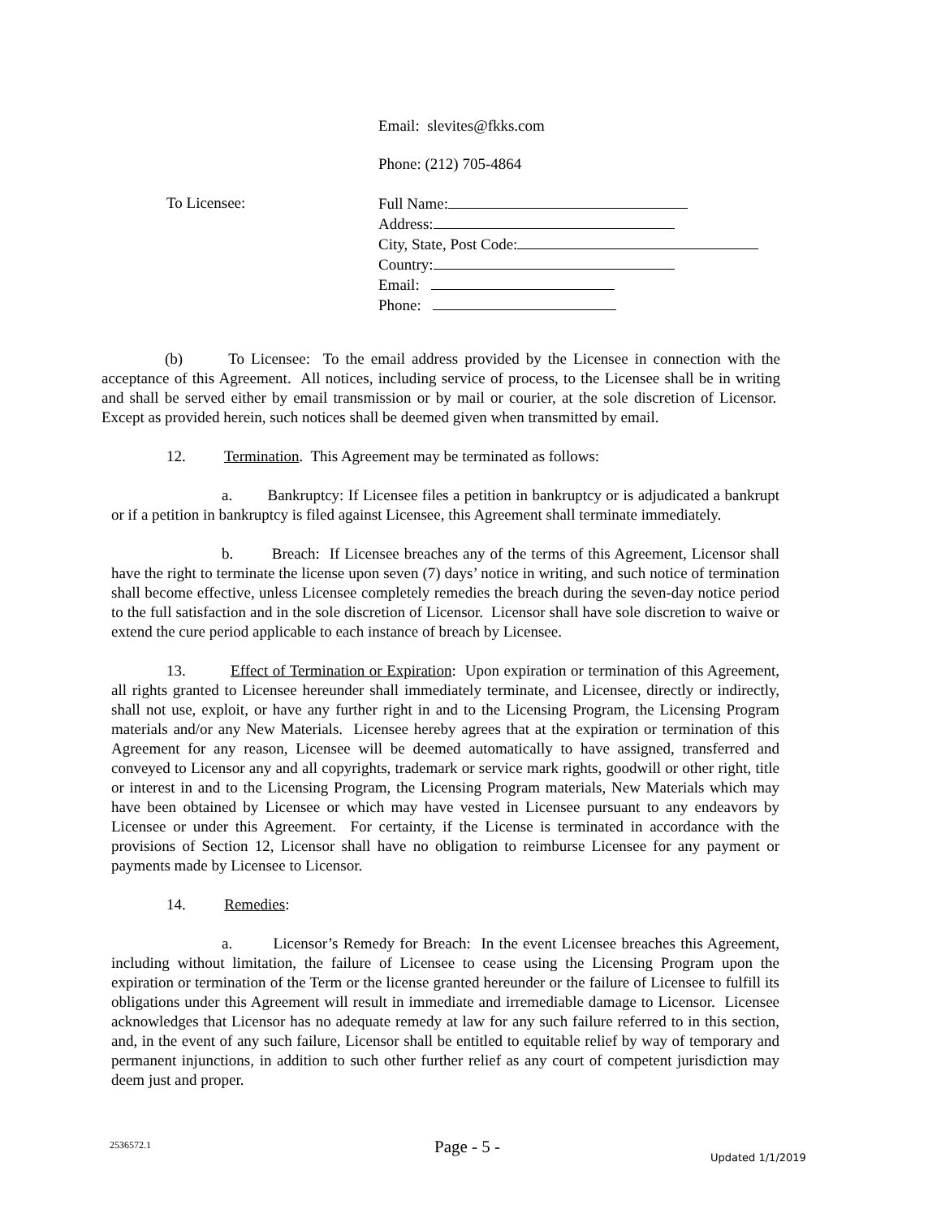Email: slevites@fkks.com
Phone: (212) 705-4864
To Licensee:
Full Name:
Address:
City, State, Post Code:
Country:
Email:
Phone:
(b) To Licensee: To the email address provided by the Licensee in connection with the acceptance of this Agreement. All notices, including service of process, to the Licensee shall be in writing and shall be served either by email transmission or by mail or courier, at the sole discretion of Licensor. Except as provided herein, such notices shall be deemed given when transmitted by email.
12. Termination. This Agreement may be terminated as follows:
a. Bankruptcy: If Licensee files a petition in bankruptcy or is adjudicated a bankrupt or if a petition in bankruptcy is filed against Licensee, this Agreement shall terminate immediately.
b. Breach: If Licensee breaches any of the terms of this Agreement, Licensor shall have the right to terminate the license upon seven (7) days’ notice in writing, and such notice of termination shall become effective, unless Licensee completely remedies the breach during the seven-day notice period to the full satisfaction and in the sole discretion of Licensor. Licensor shall have sole discretion to waive or extend the cure period applicable to each instance of breach by Licensee.
13. Effect of Termination or Expiration: Upon expiration or termination of this Agreement, all rights granted to Licensee hereunder shall immediately terminate, and Licensee, directly or indirectly, shall not use, exploit, or have any further right in and to the Licensing Program, the Licensing Program materials and/or any New Materials. Licensee hereby agrees that at the expiration or termination of this Agreement for any reason, Licensee will be deemed automatically to have assigned, transferred and conveyed to Licensor any and all copyrights, trademark or service mark rights, goodwill or other right, title or interest in and to the Licensing Program, the Licensing Program materials, New Materials which may have been obtained by Licensee or which may have vested in Licensee pursuant to any endeavors by Licensee or under this Agreement. For certainty, if the License is terminated in accordance with the provisions of Section 12, Licensor shall have no obligation to reimburse Licensee for any payment or payments made by Licensee to Licensor.
14. Remedies:
a. Licensor’s Remedy for Breach: In the event Licensee breaches this Agreement, including without limitation, the failure of Licensee to cease using the Licensing Program upon the expiration or termination of the Term or the license granted hereunder or the failure of Licensee to fulfill its obligations under this Agreement will result in immediate and irremediable damage to Licensor. Licensee acknowledges that Licensor has no adequate remedy at law for any such failure referred to in this section, and, in the event of any such failure, Licensor shall be entitled to equitable relief by way of temporary and permanent injunctions, in addition to such other further relief as any court of competent jurisdiction may deem just and proper.
2536572.1 Page - 5 - Updated 1/1/2019